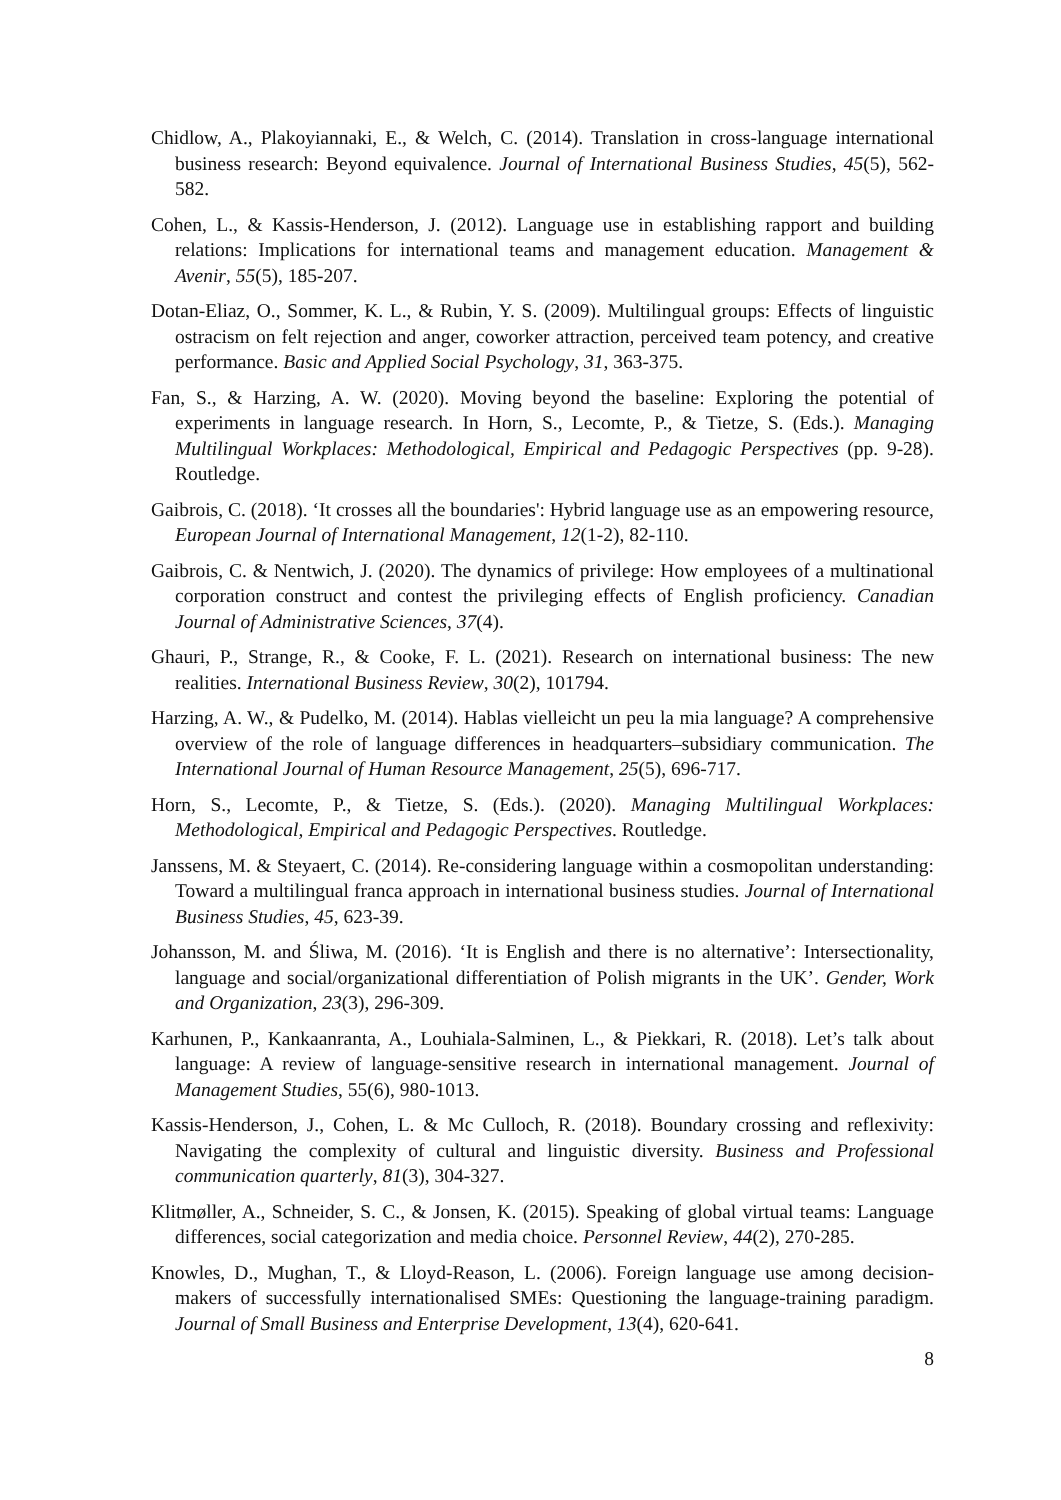Chidlow, A., Plakoyiannaki, E., & Welch, C. (2014). Translation in cross-language international business research: Beyond equivalence. Journal of International Business Studies, 45(5), 562-582.
Cohen, L., & Kassis-Henderson, J. (2012). Language use in establishing rapport and building relations: Implications for international teams and management education. Management & Avenir, 55(5), 185-207.
Dotan-Eliaz, O., Sommer, K. L., & Rubin, Y. S. (2009). Multilingual groups: Effects of linguistic ostracism on felt rejection and anger, coworker attraction, perceived team potency, and creative performance. Basic and Applied Social Psychology, 31, 363-375.
Fan, S., & Harzing, A. W. (2020). Moving beyond the baseline: Exploring the potential of experiments in language research. In Horn, S., Lecomte, P., & Tietze, S. (Eds.). Managing Multilingual Workplaces: Methodological, Empirical and Pedagogic Perspectives (pp. 9-28). Routledge.
Gaibrois, C. (2018). ‘It crosses all the boundaries': Hybrid language use as an empowering resource, European Journal of International Management, 12(1-2), 82-110.
Gaibrois, C. & Nentwich, J. (2020). The dynamics of privilege: How employees of a multinational corporation construct and contest the privileging effects of English proficiency. Canadian Journal of Administrative Sciences, 37(4).
Ghauri, P., Strange, R., & Cooke, F. L. (2021). Research on international business: The new realities. International Business Review, 30(2), 101794.
Harzing, A. W., & Pudelko, M. (2014). Hablas vielleicht un peu la mia language? A comprehensive overview of the role of language differences in headquarters–subsidiary communication. The International Journal of Human Resource Management, 25(5), 696-717.
Horn, S., Lecomte, P., & Tietze, S. (Eds.). (2020). Managing Multilingual Workplaces: Methodological, Empirical and Pedagogic Perspectives. Routledge.
Janssens, M. & Steyaert, C. (2014). Re-considering language within a cosmopolitan understanding: Toward a multilingual franca approach in international business studies. Journal of International Business Studies, 45, 623-39.
Johansson, M. and Śliwa, M. (2016). ‘It is English and there is no alternative’: Intersectionality, language and social/organizational differentiation of Polish migrants in the UK’. Gender, Work and Organization, 23(3), 296-309.
Karhunen, P., Kankaanranta, A., Louhiala-Salminen, L., & Piekkari, R. (2018). Let’s talk about language: A review of language-sensitive research in international management. Journal of Management Studies, 55(6), 980-1013.
Kassis-Henderson, J., Cohen, L. & Mc Culloch, R. (2018). Boundary crossing and reflexivity: Navigating the complexity of cultural and linguistic diversity. Business and Professional communication quarterly, 81(3), 304-327.
Klitmøller, A., Schneider, S. C., & Jonsen, K. (2015). Speaking of global virtual teams: Language differences, social categorization and media choice. Personnel Review, 44(2), 270-285.
Knowles, D., Mughan, T., & Lloyd-Reason, L. (2006). Foreign language use among decision-makers of successfully internationalised SMEs: Questioning the language-training paradigm. Journal of Small Business and Enterprise Development, 13(4), 620-641.
8